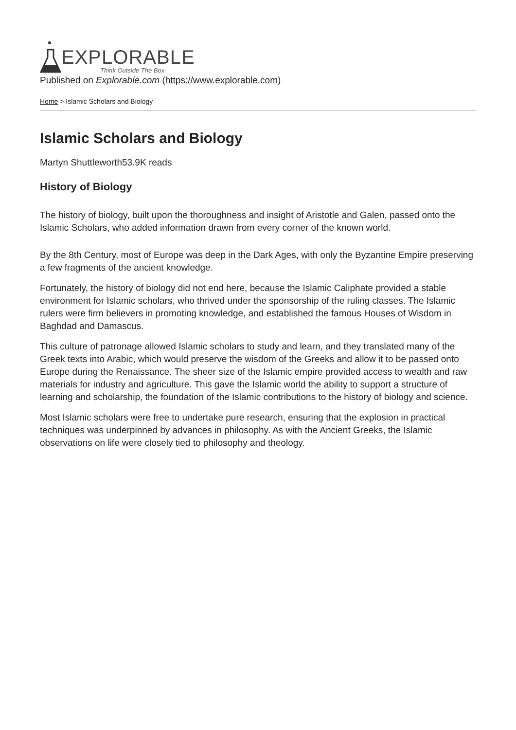EXPLORABLE
Think Outside The Box
Published on Explorable.com (https://www.explorable.com)
Home > Islamic Scholars and Biology
Islamic Scholars and Biology
Martyn Shuttleworth53.9K reads
History of Biology
The history of biology, built upon the thoroughness and insight of Aristotle and Galen, passed onto the Islamic Scholars, who added information drawn from every corner of the known world.
By the 8th Century, most of Europe was deep in the Dark Ages, with only the Byzantine Empire preserving a few fragments of the ancient knowledge.
Fortunately, the history of biology did not end here, because the Islamic Caliphate provided a stable environment for Islamic scholars, who thrived under the sponsorship of the ruling classes. The Islamic rulers were firm believers in promoting knowledge, and established the famous Houses of Wisdom in Baghdad and Damascus.
This culture of patronage allowed Islamic scholars to study and learn, and they translated many of the Greek texts into Arabic, which would preserve the wisdom of the Greeks and allow it to be passed onto Europe during the Renaissance. The sheer size of the Islamic empire provided access to wealth and raw materials for industry and agriculture. This gave the Islamic world the ability to support a structure of learning and scholarship, the foundation of the Islamic contributions to the history of biology and science.
Most Islamic scholars were free to undertake pure research, ensuring that the explosion in practical techniques was underpinned by advances in philosophy. As with the Ancient Greeks, the Islamic observations on life were closely tied to philosophy and theology.